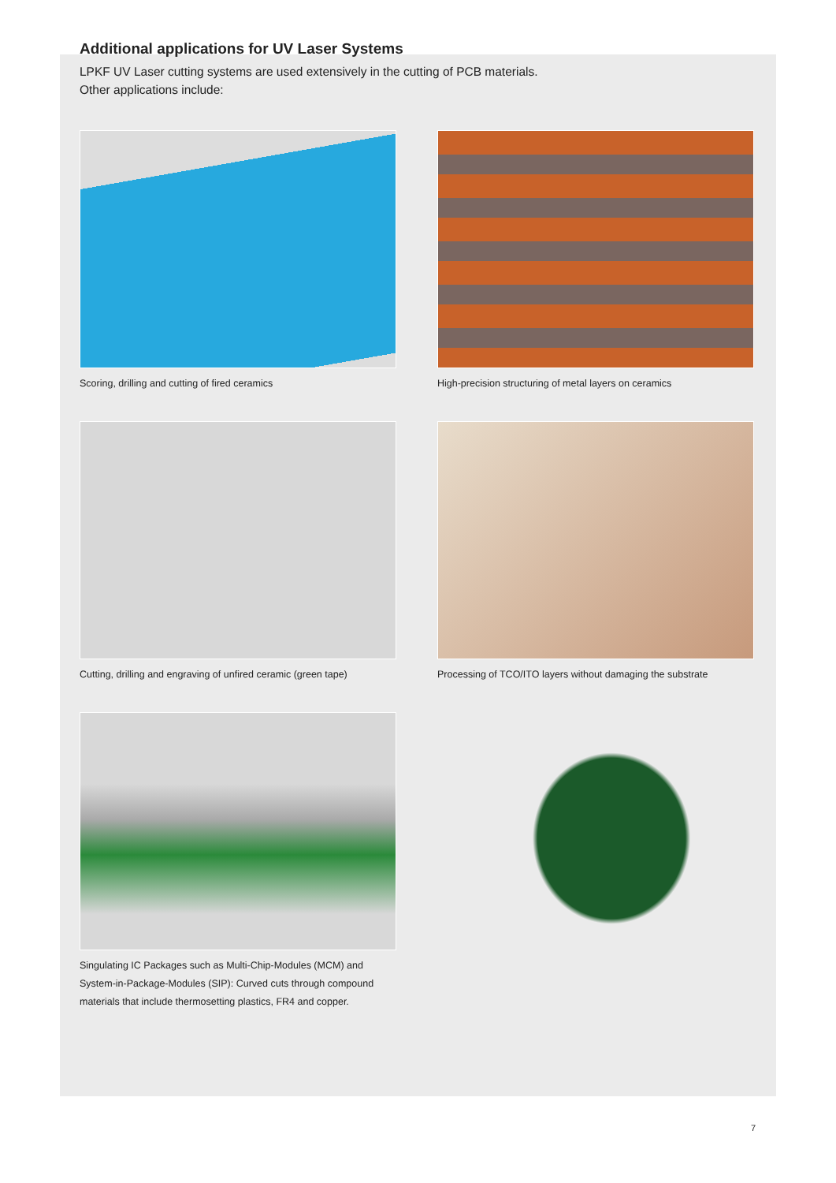Additional applications for UV Laser Systems
LPKF UV Laser cutting systems are used extensively in the cutting of PCB materials.
Other applications include:
Scoring, drilling and cutting of fired ceramics
High-precision structuring of metal layers on ceramics
Cutting, drilling and engraving of unfired ceramic (green tape)
Processing of TCO/ITO layers without damaging the substrate
Singulating IC Packages such as Multi-Chip-Modules (MCM) and System-in-Package-Modules (SIP): Curved cuts through compound materials that include thermosetting plastics, FR4 and copper.
7